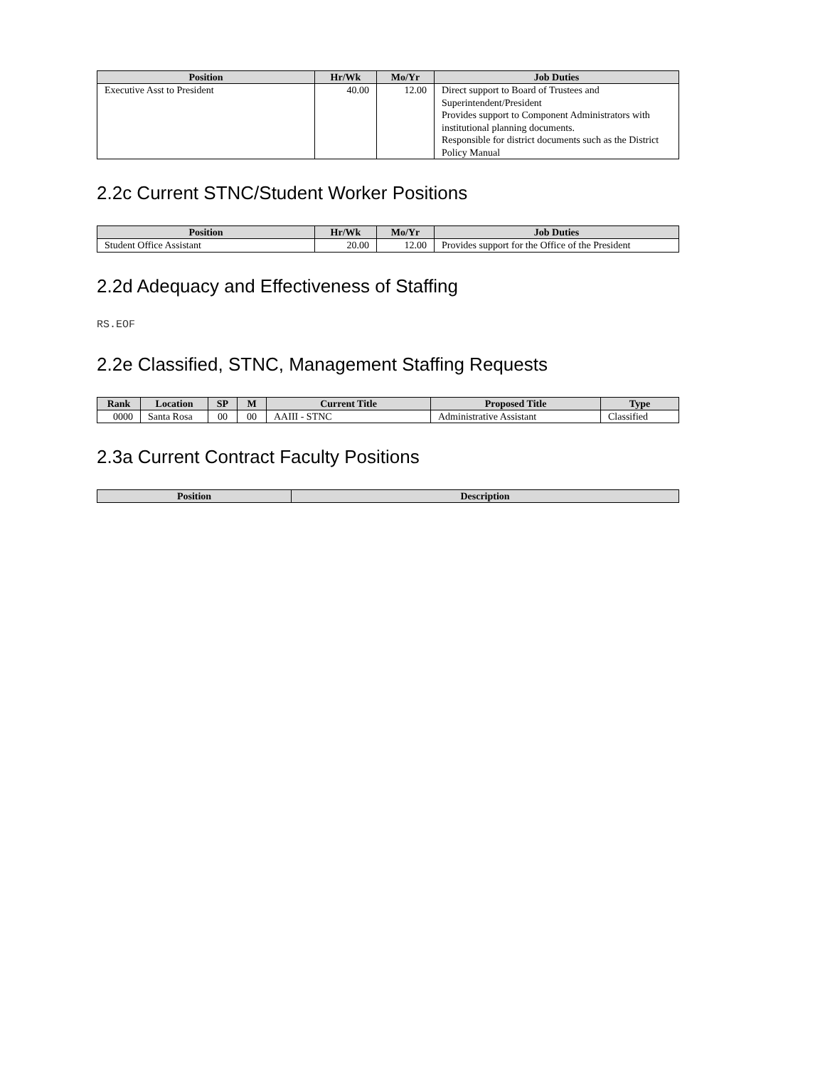| Position | Hr/Wk | Mo/Yr | Job Duties |
| --- | --- | --- | --- |
| Executive Asst to President | 40.00 | 12.00 | Direct support to Board of Trustees and Superintendent/President Provides support to Component Administrators with institutional planning documents. Responsible for district documents such as the District Policy Manual |
2.2c Current STNC/Student Worker Positions
| Position | Hr/Wk | Mo/Yr | Job Duties |
| --- | --- | --- | --- |
| Student Office Assistant | 20.00 | 12.00 | Provides support for the Office of the President |
2.2d Adequacy and Effectiveness of Staffing
RS.EOF
2.2e Classified, STNC, Management Staffing Requests
| Rank | Location | SP | M | Current Title | Proposed Title | Type |
| --- | --- | --- | --- | --- | --- | --- |
| 0000 | Santa Rosa | 00 | 00 | AAIII - STNC | Administrative Assistant | Classified |
2.3a Current Contract Faculty Positions
| Position | Description |
| --- | --- |